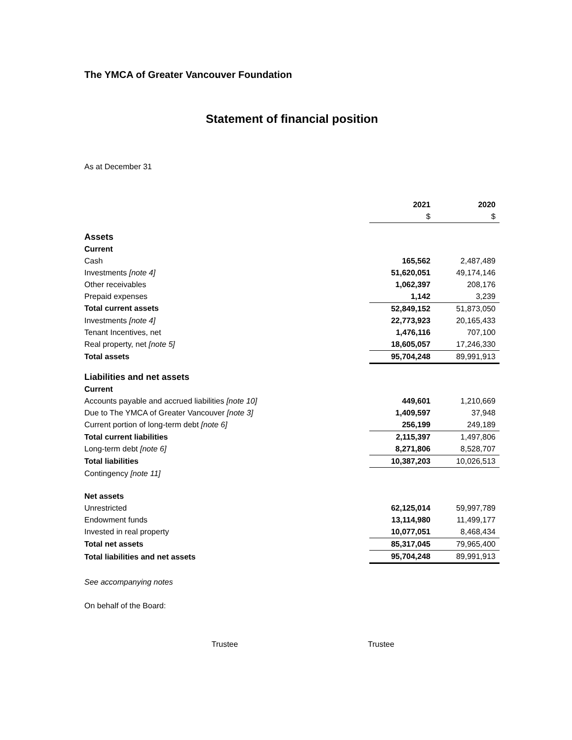The YMCA of Greater Vancouver Foundation
Statement of financial position
As at December 31
| | 2021 | 2020 |
| --- | --- | --- |
| | $ | $ |
| Assets | | |
| Current | | |
| Cash | 165,562 | 2,487,489 |
| Investments [note 4] | 51,620,051 | 49,174,146 |
| Other receivables | 1,062,397 | 208,176 |
| Prepaid expenses | 1,142 | 3,239 |
| Total current assets | 52,849,152 | 51,873,050 |
| Investments [note 4] | 22,773,923 | 20,165,433 |
| Tenant Incentives, net | 1,476,116 | 707,100 |
| Real property, net [note 5] | 18,605,057 | 17,246,330 |
| Total assets | 95,704,248 | 89,991,913 |
| Liabilities and net assets | | |
| Current | | |
| Accounts payable and accrued liabilities [note 10] | 449,601 | 1,210,669 |
| Due to The YMCA of Greater Vancouver [note 3] | 1,409,597 | 37,948 |
| Current portion of long-term debt [note 6] | 256,199 | 249,189 |
| Total current liabilities | 2,115,397 | 1,497,806 |
| Long-term debt [note 6] | 8,271,806 | 8,528,707 |
| Total liabilities | 10,387,203 | 10,026,513 |
| Contingency [note 11] | | |
| Net assets | | |
| Unrestricted | 62,125,014 | 59,997,789 |
| Endowment funds | 13,114,980 | 11,499,177 |
| Invested in real property | 10,077,051 | 8,468,434 |
| Total net assets | 85,317,045 | 79,965,400 |
| Total liabilities and net assets | 95,704,248 | 89,991,913 |
See accompanying notes
On behalf of the Board:
Trustee Trustee